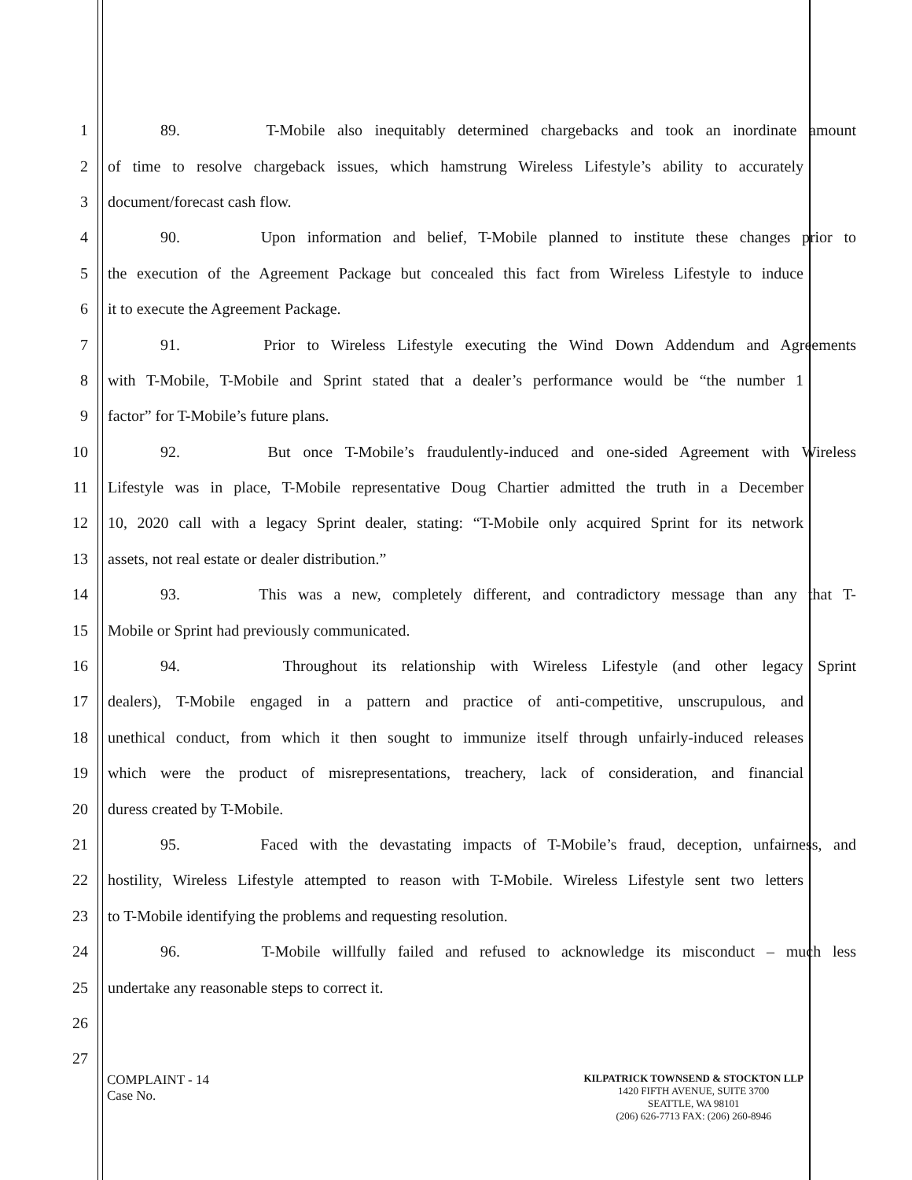1 89. T-Mobile also inequitably determined chargebacks and took an inordinate amount
2 of time to resolve chargeback issues, which hamstrung Wireless Lifestyle’s ability to accurately
3 document/forecast cash flow.
4 90. Upon information and belief, T-Mobile planned to institute these changes prior to
5 the execution of the Agreement Package but concealed this fact from Wireless Lifestyle to induce
6 it to execute the Agreement Package.
7 91. Prior to Wireless Lifestyle executing the Wind Down Addendum and Agreements
8 with T-Mobile, T-Mobile and Sprint stated that a dealer’s performance would be “the number 1
9 factor” for T-Mobile’s future plans.
10 92. But once T-Mobile’s fraudulently-induced and one-sided Agreement with Wireless
11 Lifestyle was in place, T-Mobile representative Doug Chartier admitted the truth in a December
12 10, 2020 call with a legacy Sprint dealer, stating: “T-Mobile only acquired Sprint for its network
13 assets, not real estate or dealer distribution.”
14 93. This was a new, completely different, and contradictory message than any that T-
15 Mobile or Sprint had previously communicated.
16 94. Throughout its relationship with Wireless Lifestyle (and other legacy Sprint
17 dealers), T-Mobile engaged in a pattern and practice of anti-competitive, unscrupulous, and
18 unethical conduct, from which it then sought to immunize itself through unfairly-induced releases
19 which were the product of misrepresentations, treachery, lack of consideration, and financial
20 duress created by T-Mobile.
21 95. Faced with the devastating impacts of T-Mobile’s fraud, deception, unfairness, and
22 hostility, Wireless Lifestyle attempted to reason with T-Mobile. Wireless Lifestyle sent two letters
23 to T-Mobile identifying the problems and requesting resolution.
24 96. T-Mobile willfully failed and refused to acknowledge its misconduct – much less
25 undertake any reasonable steps to correct it.
26
27
COMPLAINT - 14
Case No.
KILPATRICK TOWNSEND & STOCKTON LLP
1420 FIFTH AVENUE, SUITE 3700
SEATTLE, WA 98101
(206) 626-7713 FAX: (206) 260-8946